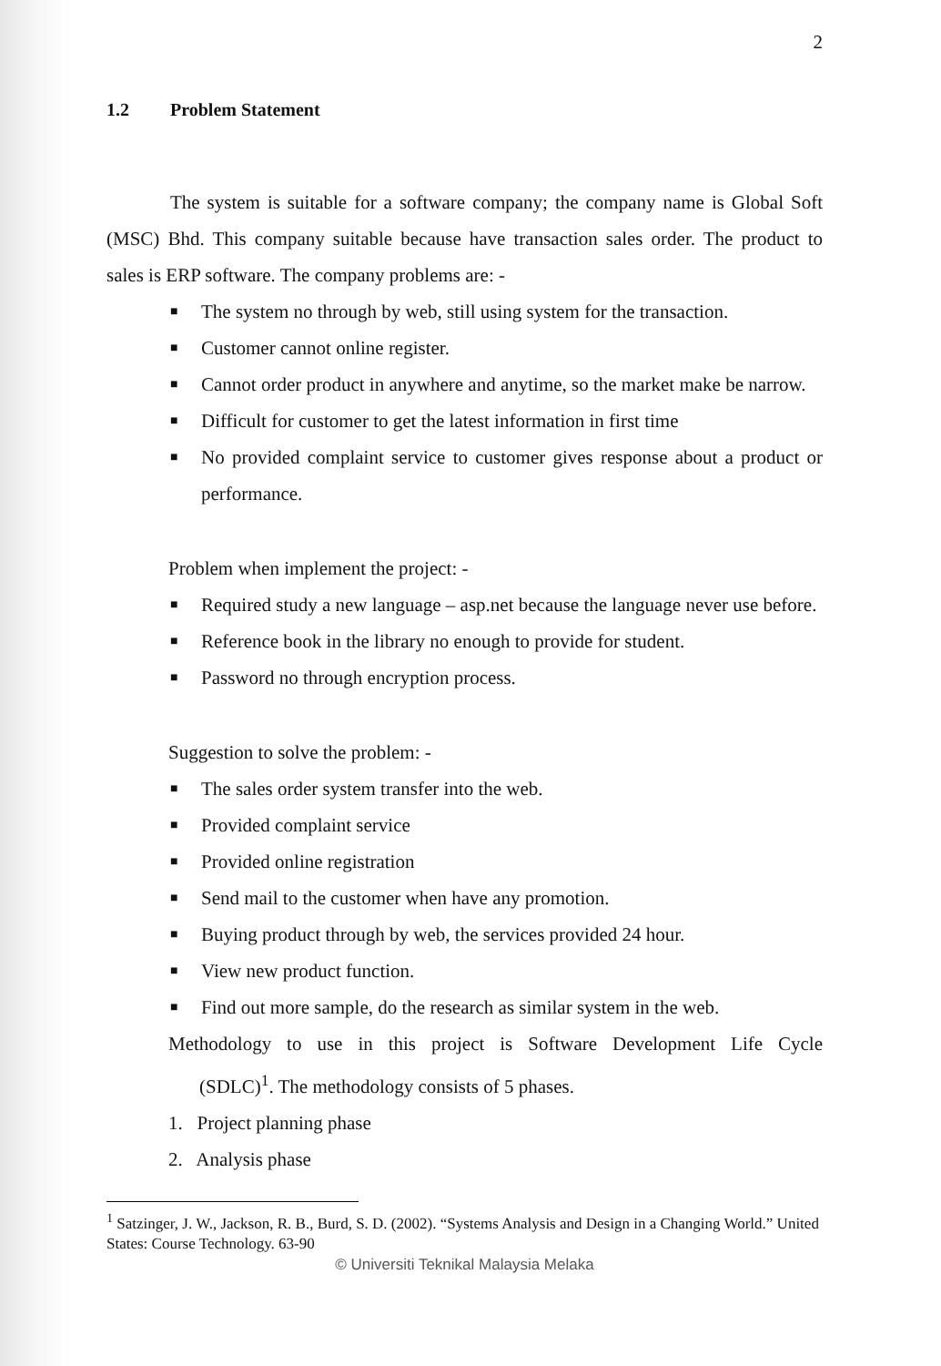2
1.2 Problem Statement
The system is suitable for a software company; the company name is Global Soft (MSC) Bhd. This company suitable because have transaction sales order. The product to sales is ERP software. The company problems are: -
■ The system no through by web, still using system for the transaction.
■ Customer cannot online register.
■ Cannot order product in anywhere and anytime, so the market make be narrow.
■ Difficult for customer to get the latest information in first time
■ No provided complaint service to customer gives response about a product or performance.
Problem when implement the project: -
■ Required study a new language – asp.net because the language never use before.
■ Reference book in the library no enough to provide for student.
■ Password no through encryption process.
Suggestion to solve the problem: -
■ The sales order system transfer into the web.
■ Provided complaint service
■ Provided online registration
■ Send mail to the customer when have any promotion.
■ Buying product through by web, the services provided 24 hour.
■ View new product function.
■ Find out more sample, do the research as similar system in the web.
Methodology to use in this project is Software Development Life Cycle (SDLC)<sup>1</sup>. The methodology consists of 5 phases.
1. Project planning phase
2. Analysis phase
<sup>1</sup> Satzinger, J. W., Jackson, R. B., Burd, S. D. (2002). “Systems Analysis and Design in a Changing World.” United States: Course Technology. 63-90
© Universiti Teknikal Malaysia Melaka